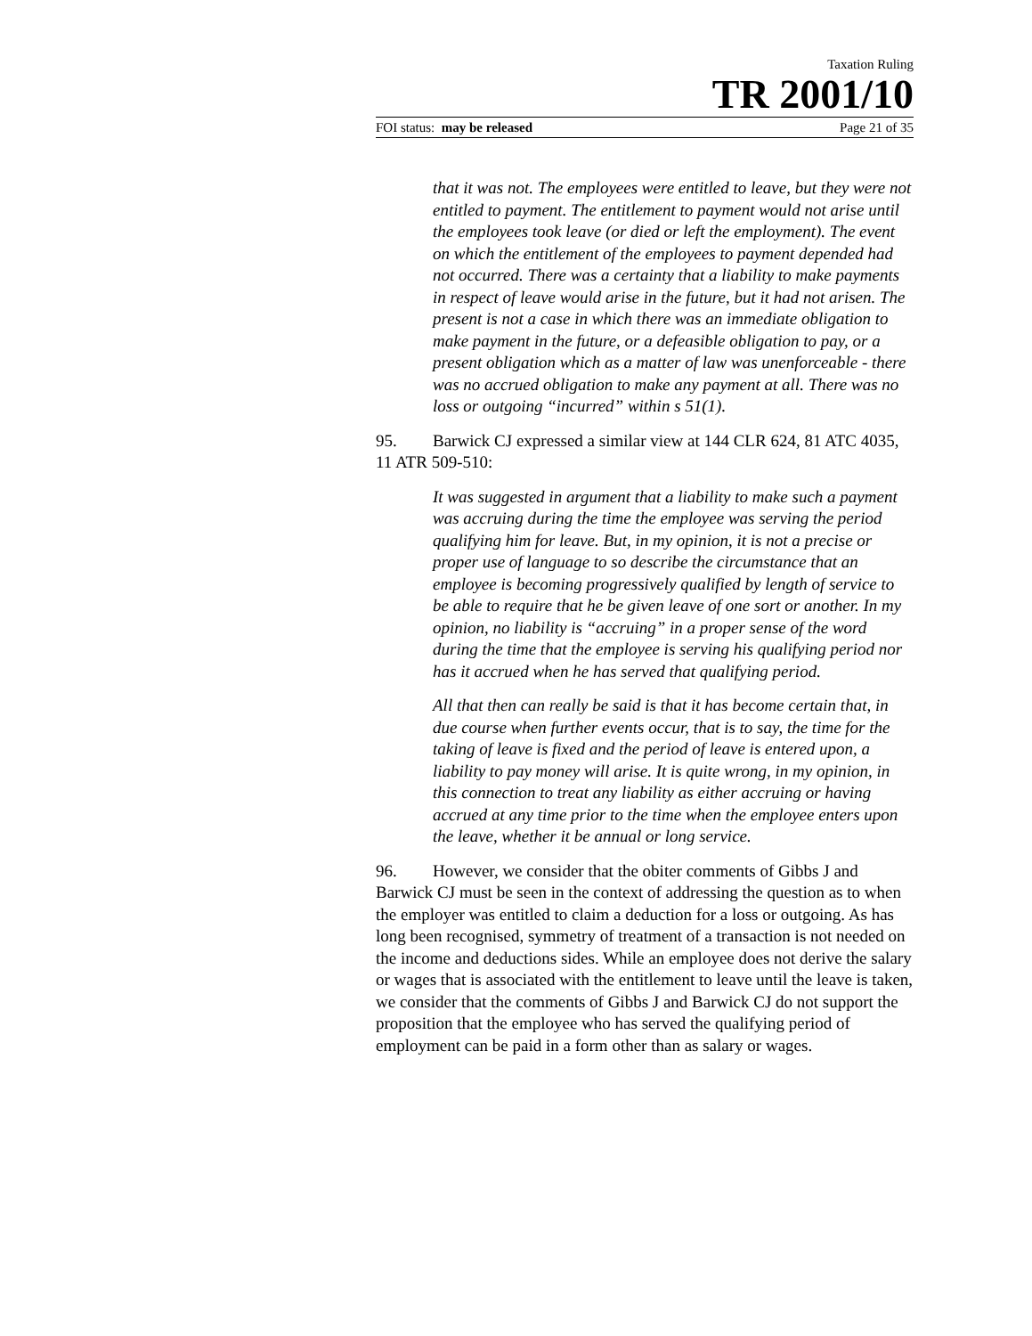Taxation Ruling
TR 2001/10
FOI status: may be released Page 21 of 35
that it was not. The employees were entitled to leave, but they were not entitled to payment. The entitlement to payment would not arise until the employees took leave (or died or left the employment). The event on which the entitlement of the employees to payment depended had not occurred. There was a certainty that a liability to make payments in respect of leave would arise in the future, but it had not arisen. The present is not a case in which there was an immediate obligation to make payment in the future, or a defeasible obligation to pay, or a present obligation which as a matter of law was unenforceable - there was no accrued obligation to make any payment at all. There was no loss or outgoing “incurred” within s 51(1).
95. Barwick CJ expressed a similar view at 144 CLR 624, 81 ATC 4035, 11 ATR 509-510:
It was suggested in argument that a liability to make such a payment was accruing during the time the employee was serving the period qualifying him for leave. But, in my opinion, it is not a precise or proper use of language to so describe the circumstance that an employee is becoming progressively qualified by length of service to be able to require that he be given leave of one sort or another. In my opinion, no liability is “accruing” in a proper sense of the word during the time that the employee is serving his qualifying period nor has it accrued when he has served that qualifying period.
All that then can really be said is that it has become certain that, in due course when further events occur, that is to say, the time for the taking of leave is fixed and the period of leave is entered upon, a liability to pay money will arise. It is quite wrong, in my opinion, in this connection to treat any liability as either accruing or having accrued at any time prior to the time when the employee enters upon the leave, whether it be annual or long service.
96. However, we consider that the obiter comments of Gibbs J and Barwick CJ must be seen in the context of addressing the question as to when the employer was entitled to claim a deduction for a loss or outgoing. As has long been recognised, symmetry of treatment of a transaction is not needed on the income and deductions sides. While an employee does not derive the salary or wages that is associated with the entitlement to leave until the leave is taken, we consider that the comments of Gibbs J and Barwick CJ do not support the proposition that the employee who has served the qualifying period of employment can be paid in a form other than as salary or wages.